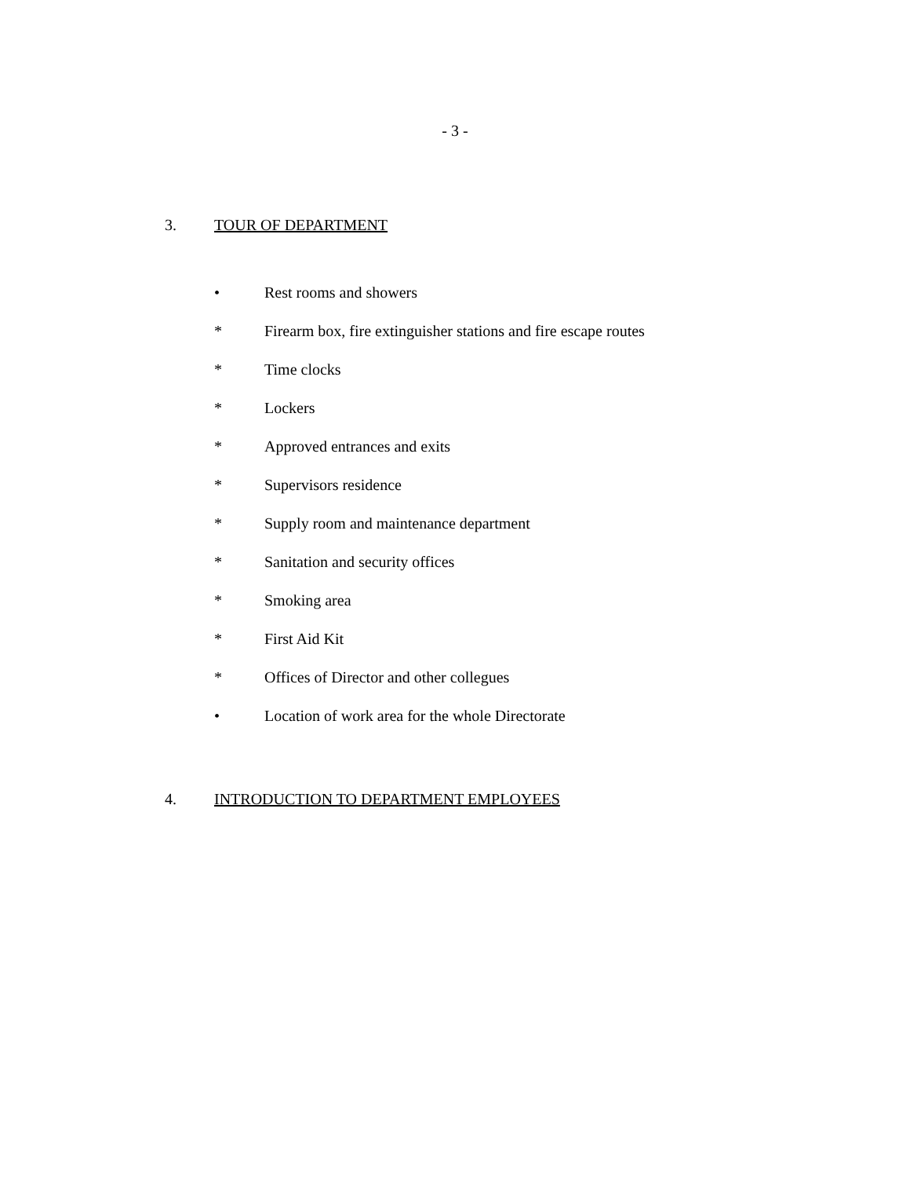- 3 -
3. TOUR OF DEPARTMENT
• Rest rooms and showers
* Firearm box, fire extinguisher stations and fire escape routes
* Time clocks
* Lockers
* Approved entrances and exits
* Supervisors residence
* Supply room and maintenance department
* Sanitation and security offices
* Smoking area
* First Aid Kit
* Offices of Director and other collegues
• Location of work area for the whole Directorate
4. INTRODUCTION TO DEPARTMENT EMPLOYEES